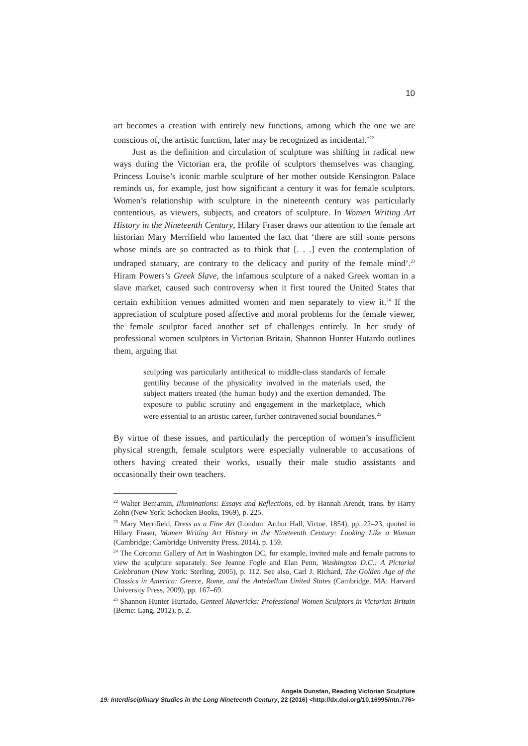10
art becomes a creation with entirely new functions, among which the one we are conscious of, the artistic function, later may be recognized as incidental.’<sup>22</sup>
Just as the definition and circulation of sculpture was shifting in radical new ways during the Victorian era, the profile of sculptors themselves was changing. Princess Louise’s iconic marble sculpture of her mother outside Kensington Palace reminds us, for example, just how significant a century it was for female sculptors. Women’s relationship with sculpture in the nineteenth century was particularly contentious, as viewers, subjects, and creators of sculpture. In Women Writing Art History in the Nineteenth Century, Hilary Fraser draws our attention to the female art historian Mary Merrifield who lamented the fact that ‘there are still some persons whose minds are so contracted as to think that [. . .] even the contemplation of undraped statuary, are contrary to the delicacy and purity of the female mind’.<sup>23</sup> Hiram Powers’s Greek Slave, the infamous sculpture of a naked Greek woman in a slave market, caused such controversy when it first toured the United States that certain exhibition venues admitted women and men separately to view it.<sup>24</sup> If the appreciation of sculpture posed affective and moral problems for the female viewer, the female sculptor faced another set of challenges entirely. In her study of professional women sculptors in Victorian Britain, Shannon Hunter Hutardo outlines them, arguing that
sculpting was particularly antithetical to middle-class standards of female gentility because of the physicality involved in the materials used, the subject matters treated (the human body) and the exertion demanded. The exposure to public scrutiny and engagement in the marketplace, which were essential to an artistic career, further contravened social boundaries.<sup>25</sup>
By virtue of these issues, and particularly the perception of women’s insufficient physical strength, female sculptors were especially vulnerable to accusations of others having created their works, usually their male studio assistants and occasionally their own teachers.
<sup>22</sup> Walter Benjamin, Illuminations: Essays and Reflections, ed. by Hannah Arendt, trans. by Harry Zohn (New York: Schocken Books, 1969), p. 225.
<sup>23</sup> Mary Merrifield, Dress as a Fine Art (London: Arthur Hall, Virtue, 1854), pp. 22–23, quoted in Hilary Fraser, Women Writing Art History in the Nineteenth Century: Looking Like a Woman (Cambridge: Cambridge University Press, 2014), p. 159.
<sup>24</sup> The Corcoran Gallery of Art in Washington DC, for example, invited male and female patrons to view the sculpture separately. See Jeanne Fogle and Elan Penn, Washington D.C.: A Pictorial Celebration (New York: Sterling, 2005), p. 112. See also, Carl J. Richard, The Golden Age of the Classics in America: Greece, Rome, and the Antebellum United States (Cambridge, MA: Harvard University Press, 2009), pp. 167–69.
<sup>25</sup> Shannon Hunter Hurtado, Genteel Mavericks: Professional Women Sculptors in Victorian Britain (Berne: Lang, 2012), p. 2.
Angela Dunstan, Reading Victorian Sculpture
19: Interdisciplinary Studies in the Long Nineteenth Century, 22 (2016) <http://dx.doi.org/10.16995/ntn.776>